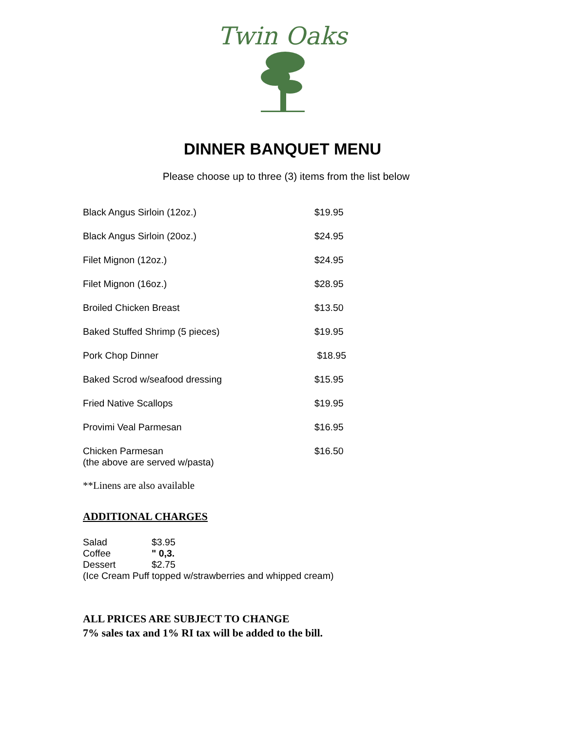Twin Oaks
DINNER BANQUET MENU
Please choose up to three (3) items from the list below
| Black Angus Sirloin (12oz.) | $19.95 |
| Black Angus Sirloin (20oz.) | $24.95 |
| Filet Mignon (12oz.) | $24.95 |
| Filet Mignon (16oz.) | $28.95 |
| Broiled Chicken Breast | $13.50 |
| Baked Stuffed Shrimp (5 pieces) | $19.95 |
| Pork Chop Dinner | $18.95 |
| Baked Scrod w/seafood dressing | $15.95 |
| Fried Native Scallops | $19.95 |
| Provimi Veal Parmesan | $16.95 |
| Chicken Parmesan (the above are served w/pasta) | $16.50 |
**Linens are also available
ADDITIONAL CHARGES
| Salad | $3.95 |
| Coffee | " 0,3. |
| Dessert | $2.75 |
| (Ice Cream Puff topped w/strawberries and whipped cream) | |
ALL PRICES ARE SUBJECT TO CHANGE
7% sales tax and 1% RI tax will be added to the bill.